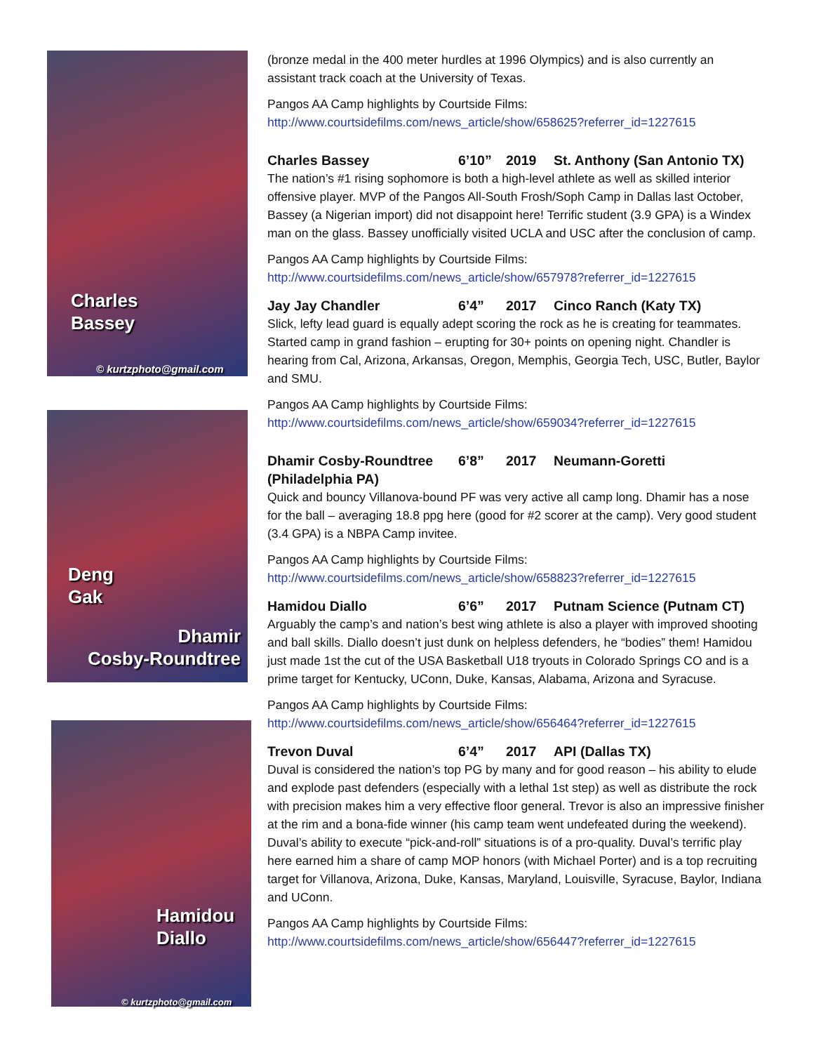Charles
Bassey
© kurtzphoto@gmail.com
Deng
Gak
Dhamir
Cosby-Roundtree
Hamidou
Diallo
© kurtzphoto@gmail.com
(bronze medal in the 400 meter hurdles at 1996 Olympics) and is also currently an assistant track coach at the University of Texas.
Pangos AA Camp highlights by Courtside Films:
http://www.courtsidefilms.com/news_article/show/658625?referrer_id=1227615
Charles Bassey 6’10” 2019 St. Anthony (San Antonio TX)
The nation’s #1 rising sophomore is both a high-level athlete as well as skilled interior offensive player. MVP of the Pangos All-South Frosh/Soph Camp in Dallas last October, Bassey (a Nigerian import) did not disappoint here! Terrific student (3.9 GPA) is a Windex man on the glass. Bassey unofficially visited UCLA and USC after the conclusion of camp.
Pangos AA Camp highlights by Courtside Films:
http://www.courtsidefilms.com/news_article/show/657978?referrer_id=1227615
Jay Jay Chandler 6’4” 2017 Cinco Ranch (Katy TX)
Slick, lefty lead guard is equally adept scoring the rock as he is creating for teammates. Started camp in grand fashion – erupting for 30+ points on opening night. Chandler is hearing from Cal, Arizona, Arkansas, Oregon, Memphis, Georgia Tech, USC, Butler, Baylor and SMU.
Pangos AA Camp highlights by Courtside Films:
http://www.courtsidefilms.com/news_article/show/659034?referrer_id=1227615
Dhamir Cosby-Roundtree 6’8” 2017 Neumann-Goretti
(Philadelphia PA)
Quick and bouncy Villanova-bound PF was very active all camp long. Dhamir has a nose for the ball – averaging 18.8 ppg here (good for #2 scorer at the camp). Very good student (3.4 GPA) is a NBPA Camp invitee.
Pangos AA Camp highlights by Courtside Films:
http://www.courtsidefilms.com/news_article/show/658823?referrer_id=1227615
Hamidou Diallo 6’6” 2017 Putnam Science (Putnam CT)
Arguably the camp’s and nation’s best wing athlete is also a player with improved shooting and ball skills. Diallo doesn’t just dunk on helpless defenders, he “bodies” them! Hamidou just made 1st the cut of the USA Basketball U18 tryouts in Colorado Springs CO and is a prime target for Kentucky, UConn, Duke, Kansas, Alabama, Arizona and Syracuse.
Pangos AA Camp highlights by Courtside Films:
http://www.courtsidefilms.com/news_article/show/656464?referrer_id=1227615
Trevon Duval 6’4” 2017 API (Dallas TX)
Duval is considered the nation’s top PG by many and for good reason – his ability to elude and explode past defenders (especially with a lethal 1st step) as well as distribute the rock with precision makes him a very effective floor general. Trevor is also an impressive finisher at the rim and a bona-fide winner (his camp team went undefeated during the weekend). Duval’s ability to execute “pick-and-roll” situations is of a pro-quality. Duval’s terrific play here earned him a share of camp MOP honors (with Michael Porter) and is a top recruiting target for Villanova, Arizona, Duke, Kansas, Maryland, Louisville, Syracuse, Baylor, Indiana and UConn.
Pangos AA Camp highlights by Courtside Films:
http://www.courtsidefilms.com/news_article/show/656447?referrer_id=1227615